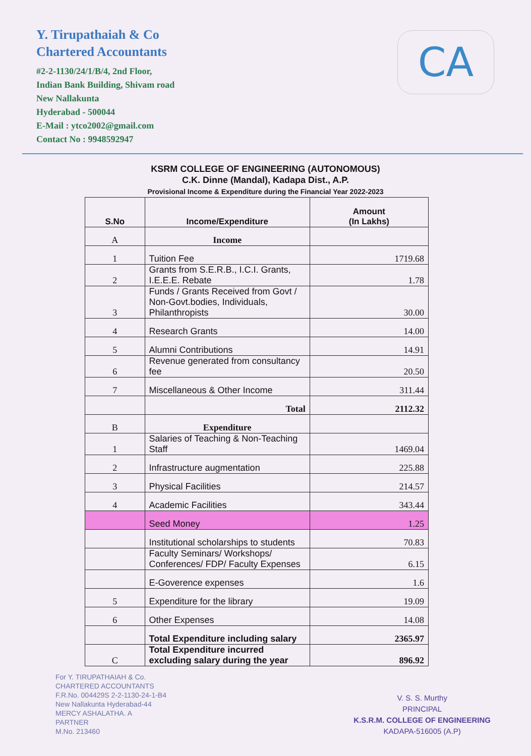Y. Tirupathaiah & Co
Chartered Accountants
#2-2-1130/24/1/B/4, 2nd Floor,
Indian Bank Building, Shivam road
New Nallakunta
Hyderabad - 500044
E-Mail : ytco2002@gmail.com
Contact No : 9948592947
CA
KSRM COLLEGE OF ENGINEERING (AUTONOMOUS)
C.K. Dinne (Mandal), Kadapa Dist., A.P.
Provisional Income & Expenditure during the Financial Year 2022-2023
| S.No | Income/Expenditure | Amount (In Lakhs) |
| --- | --- | --- |
| A | Income | |
| 1 | Tuition Fee | 1719.68 |
| 2 | Grants from S.E.R.B., I.C.I. Grants, I.E.E.E. Rebate | 1.78 |
| 3 | Funds / Grants Received from Govt / Non-Govt.bodies, Individuals, Philanthropists | 30.00 |
| 4 | Research Grants | 14.00 |
| 5 | Alumni Contributions | 14.91 |
| 6 | Revenue generated from consultancy fee | 20.50 |
| 7 | Miscellaneous & Other Income | 311.44 |
| | Total | 2112.32 |
| B | Expenditure | |
| 1 | Salaries of Teaching & Non-Teaching Staff | 1469.04 |
| 2 | Infrastructure augmentation | 225.88 |
| 3 | Physical Facilities | 214.57 |
| 4 | Academic Facilities | 343.44 |
| | Seed Money | 1.25 |
| | Institutional scholarships to students | 70.83 |
| | Faculty Seminars/ Workshops/ Conferences/ FDP/ Faculty Expenses | 6.15 |
| | E-Goverence expenses | 1.6 |
| 5 | Expenditure for the library | 19.09 |
| 6 | Other Expenses | 14.08 |
| | Total Expenditure including salary | 2365.97 |
| C | Total Expenditure incurred excluding salary during the year | 896.92 |
For Y. TIRUPATHAIAH & Co.
CHARTERED ACCOUNTANTS
F.R.No. 004429S 2-2-1130-24-1-B4
New Nallakunta Hyderabad-44
MERCY ASHALATHA. A
PARTNER
M.No. 213460
V. S. S. Murthy
PRINCIPAL
K.S.R.M. COLLEGE OF ENGINEERING
KADAPA-516005 (A.P)